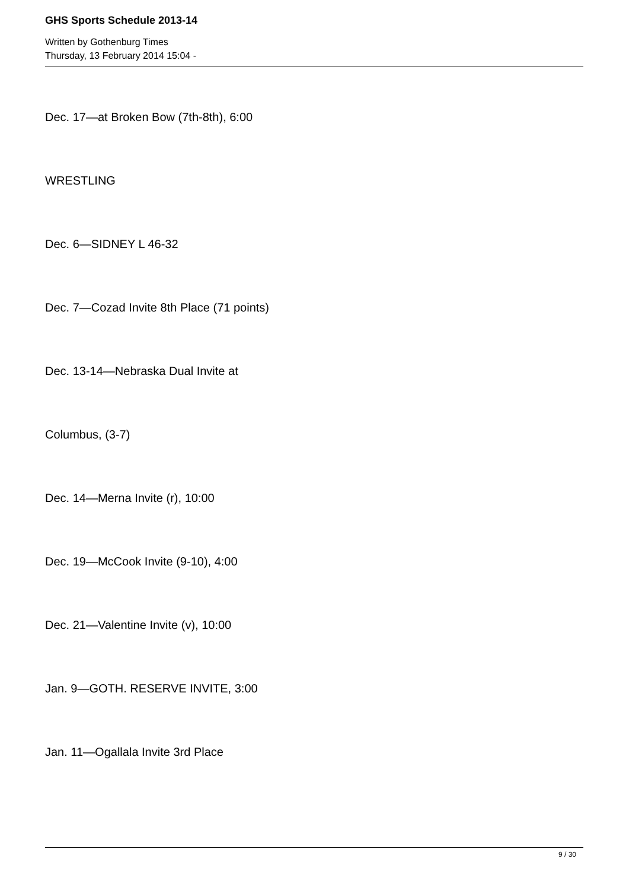GHS Sports Schedule 2013-14
Written by Gothenburg Times
Thursday, 13 February 2014 15:04 -
Dec. 17—at Broken Bow (7th-8th), 6:00
WRESTLING
Dec. 6—SIDNEY L 46-32
Dec. 7—Cozad Invite 8th Place (71 points)
Dec. 13-14—Nebraska Dual Invite at
Columbus, (3-7)
Dec. 14—Merna Invite (r), 10:00
Dec. 19—McCook Invite (9-10), 4:00
Dec. 21—Valentine Invite (v), 10:00
Jan. 9—GOTH. RESERVE INVITE, 3:00
Jan. 11—Ogallala Invite 3rd Place
9 / 30